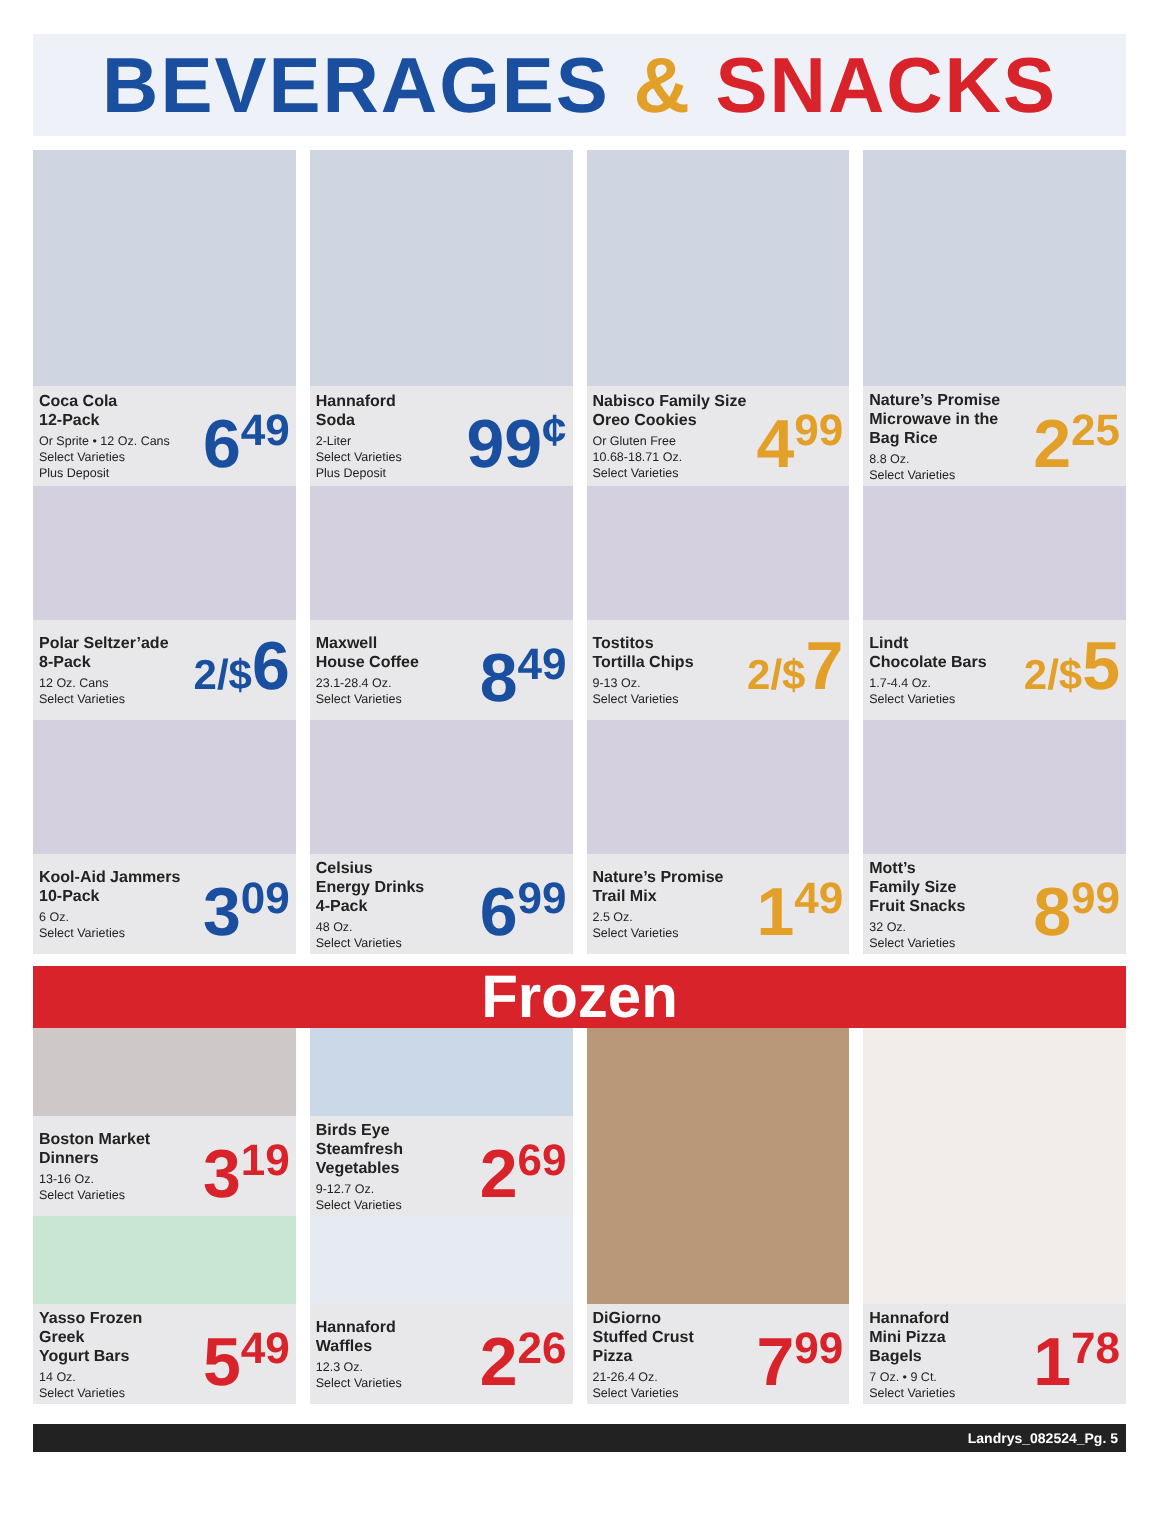BEVERAGES & SNACKS
Coca Cola
12-Pack
Or Sprite • 12 Oz. Cans
Select Varieties
Plus Deposit
6<sup>49</sup>
Hannaford
Soda
2-Liter
Select Varieties
Plus Deposit
99<sup>¢</sup>
Nabisco Family Size
Oreo Cookies
Or Gluten Free
10.68-18.71 Oz.
Select Varieties
4<sup>99</sup>
Nature’s Promise
Microwave in the
Bag Rice
8.8 Oz.
Select Varieties
2<sup>25</sup>
Polar Seltzer’ade
8-Pack
12 Oz. Cans
Select Varieties
2/$6
Maxwell
House Coffee
23.1-28.4 Oz.
Select Varieties
8<sup>49</sup>
Tostitos
Tortilla Chips
9-13 Oz.
Select Varieties
2/$7
Lindt
Chocolate Bars
1.7-4.4 Oz.
Select Varieties
2/$5
Kool-Aid Jammers
10-Pack
6 Oz.
Select Varieties
3<sup>09</sup>
Celsius
Energy Drinks
4-Pack
48 Oz.
Select Varieties
6<sup>99</sup>
Nature’s Promise
Trail Mix
2.5 Oz.
Select Varieties
1<sup>49</sup>
Mott’s
Family Size
Fruit Snacks
32 Oz.
Select Varieties
8<sup>99</sup>
Frozen
Boston Market
Dinners
13-16 Oz.
Select Varieties
3<sup>19</sup>
Yasso Frozen
Greek
Yogurt Bars
14 Oz.
Select Varieties
5<sup>49</sup>
Birds Eye
Steamfresh
Vegetables
9-12.7 Oz.
Select Varieties
2<sup>69</sup>
Hannaford
Waffles
12.3 Oz.
Select Varieties
2<sup>26</sup>
DiGiorno
Stuffed Crust
Pizza
21-26.4 Oz.
Select Varieties
7<sup>99</sup>
Hannaford
Mini Pizza
Bagels
7 Oz. • 9 Ct.
Select Varieties
1<sup>78</sup>
Landrys_082524_Pg. 5